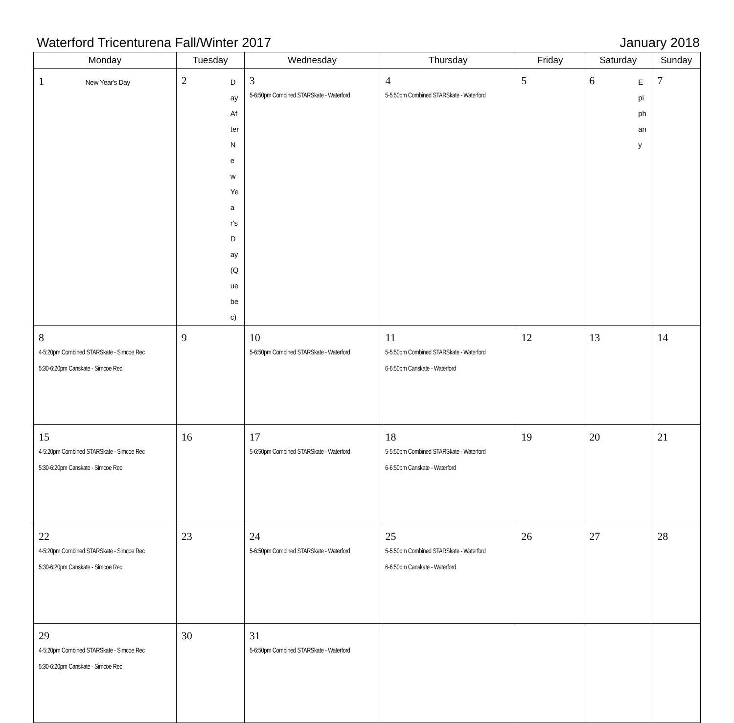Waterford Tricenturena Fall/Winter 2017 January 2018
| Monday | Tuesday | Wednesday | Thursday | Friday | Saturday | Sunday |
| --- | --- | --- | --- | --- | --- | --- |
| 1 New Year's Day | Day After New Year's Day (Quebec) 2 | 3 5-6:50pm Combined STARSkate - Waterford | 4 5-5:50pm Combined STARSkate - Waterford | 5 | Epiphany 6 | 7 |
| 8 4-5:20pm Combined STARSkate - Simcoe Rec 5:30-6:20pm Canskate - Simcoe Rec | 9 | 10 5-6:50pm Combined STARSkate - Waterford | 11 5-5:50pm Combined STARSkate - Waterford 6-6:50pm Canskate - Waterford | 12 | 13 | 14 |
| 15 4-5:20pm Combined STARSkate - Simcoe Rec 5:30-6:20pm Canskate - Simcoe Rec | 16 | 17 5-6:50pm Combined STARSkate - Waterford | 18 5-5:50pm Combined STARSkate - Waterford 6-6:50pm Canskate - Waterford | 19 | 20 | 21 |
| 22 4-5:20pm Combined STARSkate - Simcoe Rec 5:30-6:20pm Canskate - Simcoe Rec | 23 | 24 5-6:50pm Combined STARSkate - Waterford | 25 5-5:50pm Combined STARSkate - Waterford 6-6:50pm Canskate - Waterford | 26 | 27 | 28 |
| 29 4-5:20pm Combined STARSkate - Simcoe Rec 5:30-6:20pm Canskate - Simcoe Rec | 30 | 31 5-6:50pm Combined STARSkate - Waterford | | | | |